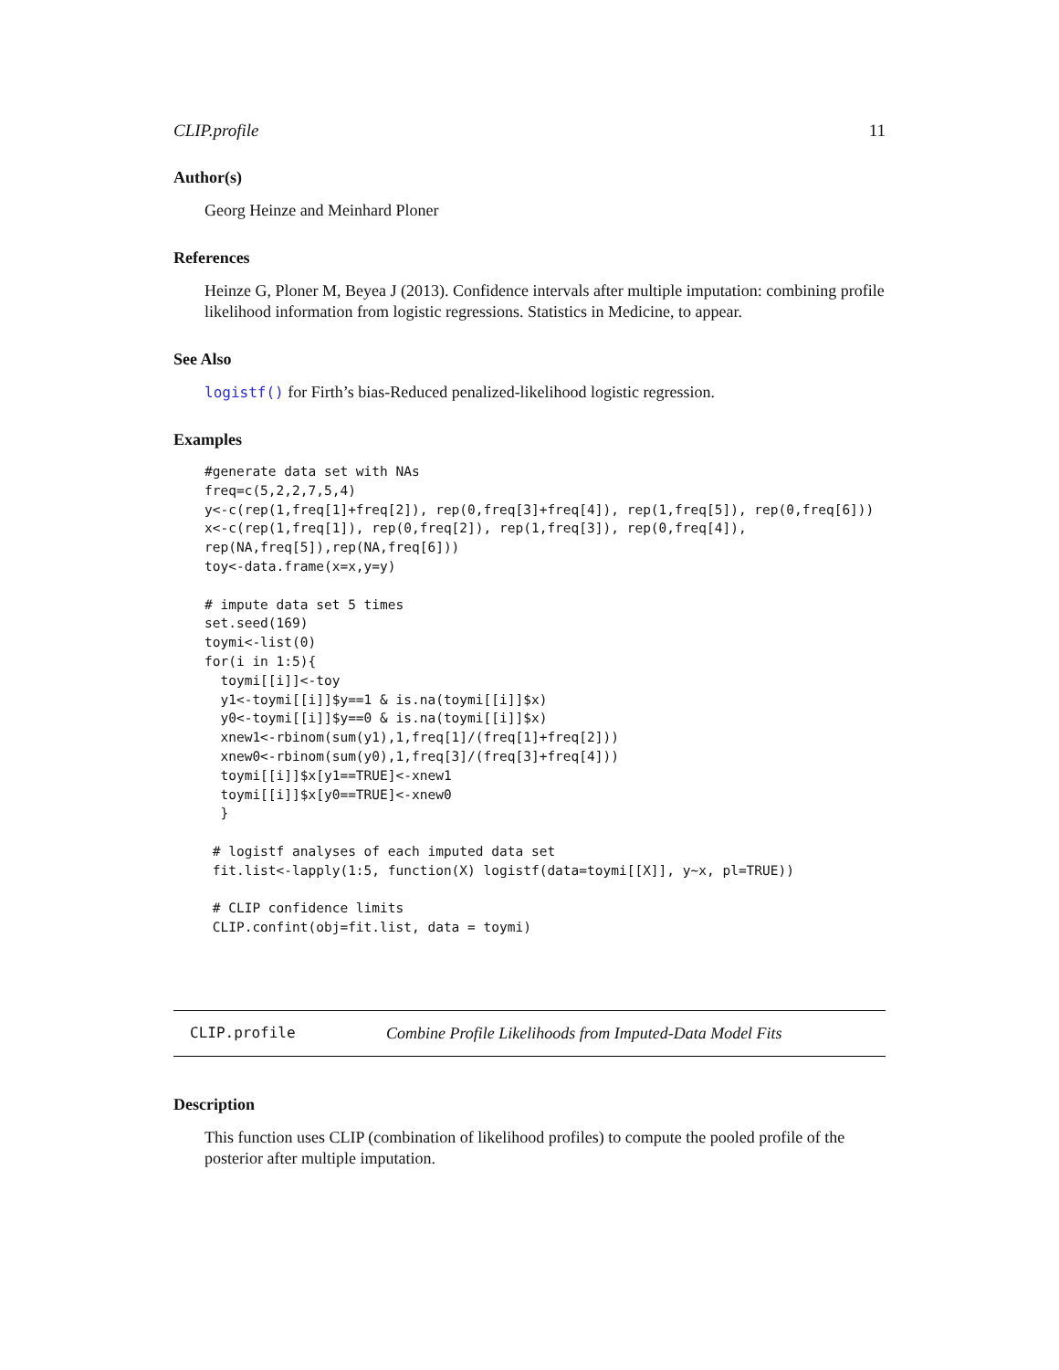CLIP.profile 11
Author(s)
Georg Heinze and Meinhard Ploner
References
Heinze G, Ploner M, Beyea J (2013). Confidence intervals after multiple imputation: combining profile likelihood information from logistic regressions. Statistics in Medicine, to appear.
See Also
logistf() for Firth’s bias-Reduced penalized-likelihood logistic regression.
Examples
#generate data set with NAs
freq=c(5,2,2,7,5,4)
y<-c(rep(1,freq[1]+freq[2]), rep(0,freq[3]+freq[4]), rep(1,freq[5]), rep(0,freq[6]))
x<-c(rep(1,freq[1]), rep(0,freq[2]), rep(1,freq[3]), rep(0,freq[4]),
rep(NA,freq[5]),rep(NA,freq[6]))
toy<-data.frame(x=x,y=y)

# impute data set 5 times
set.seed(169)
toymi<-list(0)
for(i in 1:5){
  toymi[[i]]<-toy
  y1<-toymi[[i]]$y==1 & is.na(toymi[[i]]$x)
  y0<-toymi[[i]]$y==0 & is.na(toymi[[i]]$x)
  xnew1<-rbinom(sum(y1),1,freq[1]/(freq[1]+freq[2]))
  xnew0<-rbinom(sum(y0),1,freq[3]/(freq[3]+freq[4]))
  toymi[[i]]$x[y1==TRUE]<-xnew1
  toymi[[i]]$x[y0==TRUE]<-xnew0
  }

 # logistf analyses of each imputed data set
 fit.list<-lapply(1:5, function(X) logistf(data=toymi[[X]], y~x, pl=TRUE))

 # CLIP confidence limits
 CLIP.confint(obj=fit.list, data = toymi)
CLIP.profile Combine Profile Likelihoods from Imputed-Data Model Fits
Description
This function uses CLIP (combination of likelihood profiles) to compute the pooled profile of the posterior after multiple imputation.